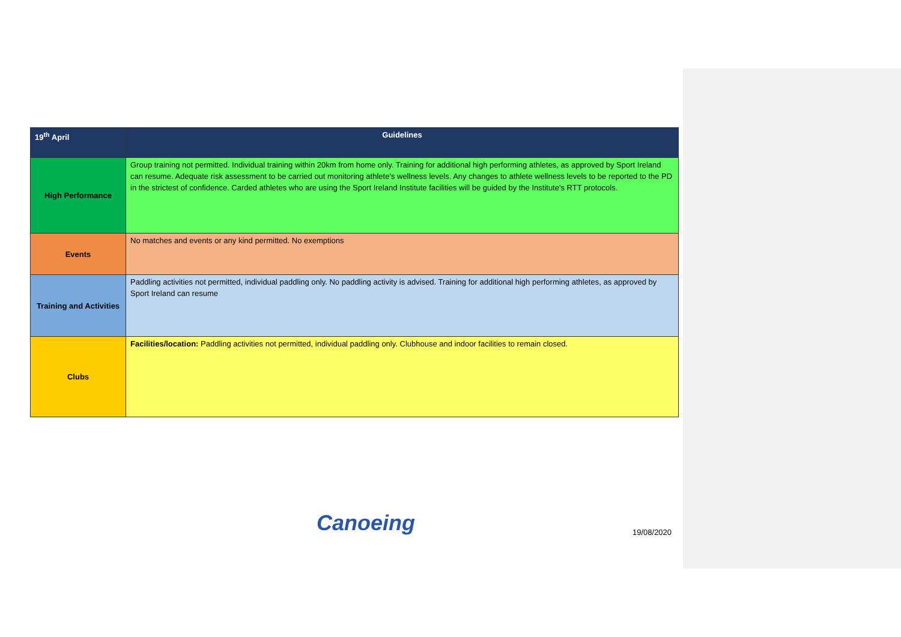| 19<sup>th</sup> April | Guidelines |
| --- | --- |
| High Performance | Group training not permitted. Individual training within 20km from home only. Training for additional high performing athletes, as approved by Sport Ireland can resume. Adequate risk assessment to be carried out monitoring athlete's wellness levels. Any changes to athlete wellness levels to be reported to the PD in the strictest of confidence. Carded athletes who are using the Sport Ireland Institute facilities will be guided by the Institute's RTT protocols. |
| Events | No matches and events or any kind permitted. No exemptions |
| Training and Activities | Paddling activities not permitted, individual paddling only. No paddling activity is advised. Training for additional high performing athletes, as approved by Sport Ireland can resume |
| Clubs | Facilities/location: Paddling activities not permitted, individual paddling only. Clubhouse and indoor facilities to remain closed. |
Canoeing 19/08/2020